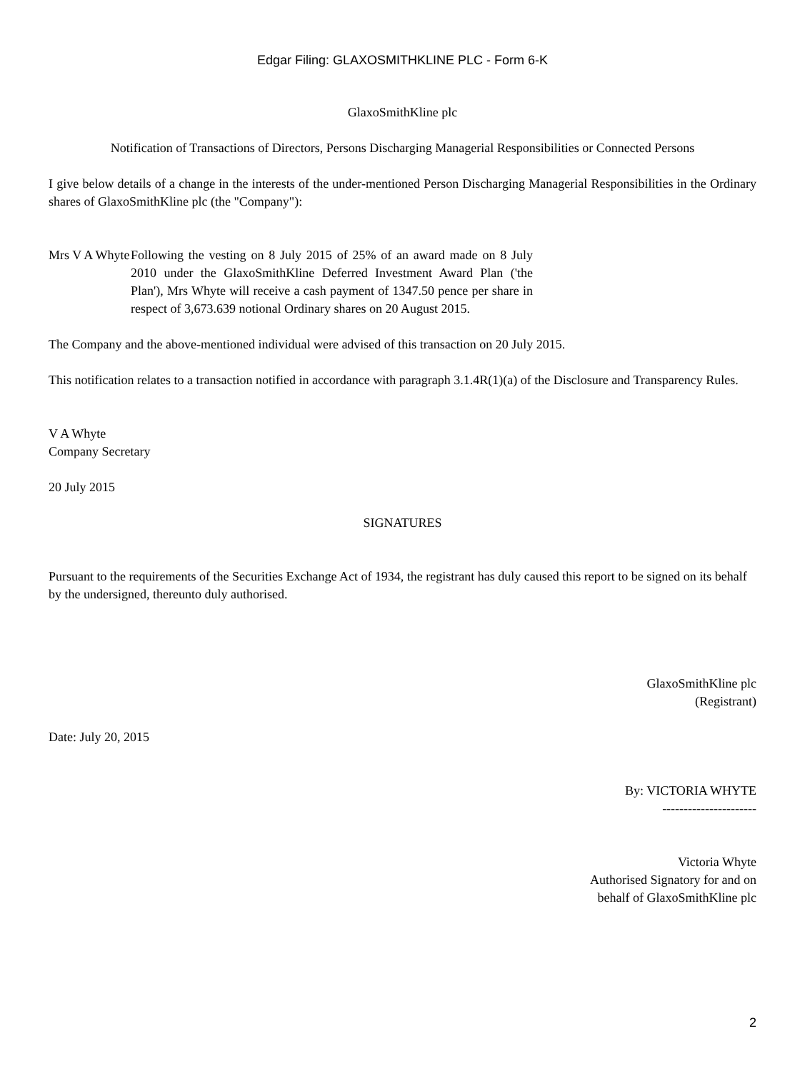Edgar Filing: GLAXOSMITHKLINE PLC - Form 6-K
GlaxoSmithKline plc
Notification of Transactions of Directors, Persons Discharging Managerial Responsibilities or Connected Persons
I give below details of a change in the interests of the under-mentioned Person Discharging Managerial Responsibilities in the Ordinary shares of GlaxoSmithKline plc (the "Company"):
Mrs V A Whyte
Following the vesting on 8 July 2015 of 25% of an award made on 8 July 2010 under the GlaxoSmithKline Deferred Investment Award Plan ('the Plan'), Mrs Whyte will receive a cash payment of 1347.50 pence per share in respect of 3,673.639 notional Ordinary shares on 20 August 2015.
The Company and the above-mentioned individual were advised of this transaction on 20 July 2015.
This notification relates to a transaction notified in accordance with paragraph 3.1.4R(1)(a) of the Disclosure and Transparency Rules.
V A Whyte
Company Secretary
20 July 2015
SIGNATURES
Pursuant to the requirements of the Securities Exchange Act of 1934, the registrant has duly caused this report to be signed on its behalf by the undersigned, thereunto duly authorised.
GlaxoSmithKline plc
(Registrant)
Date: July 20, 2015
By: VICTORIA WHYTE
----------------------
Victoria Whyte
Authorised Signatory for and on
behalf of GlaxoSmithKline plc
2